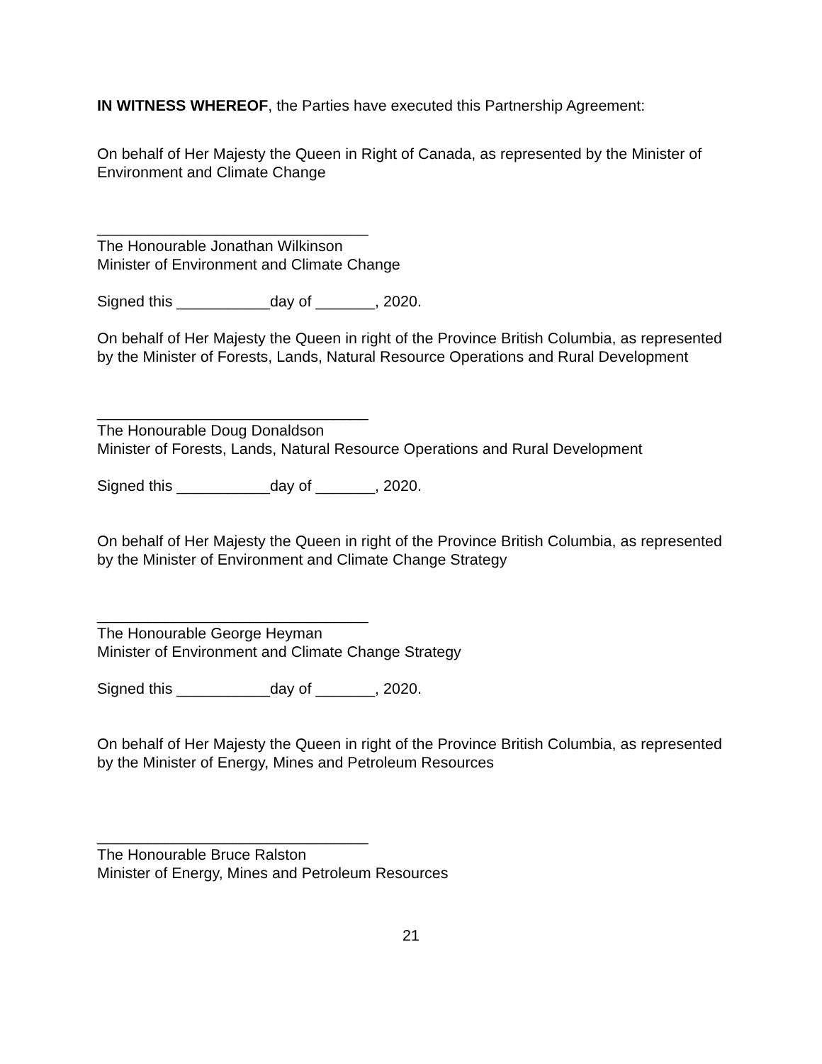IN WITNESS WHEREOF, the Parties have executed this Partnership Agreement:
On behalf of Her Majesty the Queen in Right of Canada, as represented by the Minister of Environment and Climate Change
________________________________
The Honourable Jonathan Wilkinson
Minister of Environment and Climate Change
Signed this ___________day of _______, 2020.
On behalf of Her Majesty the Queen in right of the Province British Columbia, as represented by the Minister of Forests, Lands, Natural Resource Operations and Rural Development
________________________________
The Honourable Doug Donaldson
Minister of Forests, Lands, Natural Resource Operations and Rural Development
Signed this ___________day of _______, 2020.
On behalf of Her Majesty the Queen in right of the Province British Columbia, as represented by the Minister of Environment and Climate Change Strategy
________________________________
The Honourable George Heyman
Minister of Environment and Climate Change Strategy
Signed this ___________day of _______, 2020.
On behalf of Her Majesty the Queen in right of the Province British Columbia, as represented by the Minister of Energy, Mines and Petroleum Resources
________________________________
The Honourable Bruce Ralston
Minister of Energy, Mines and Petroleum Resources
21